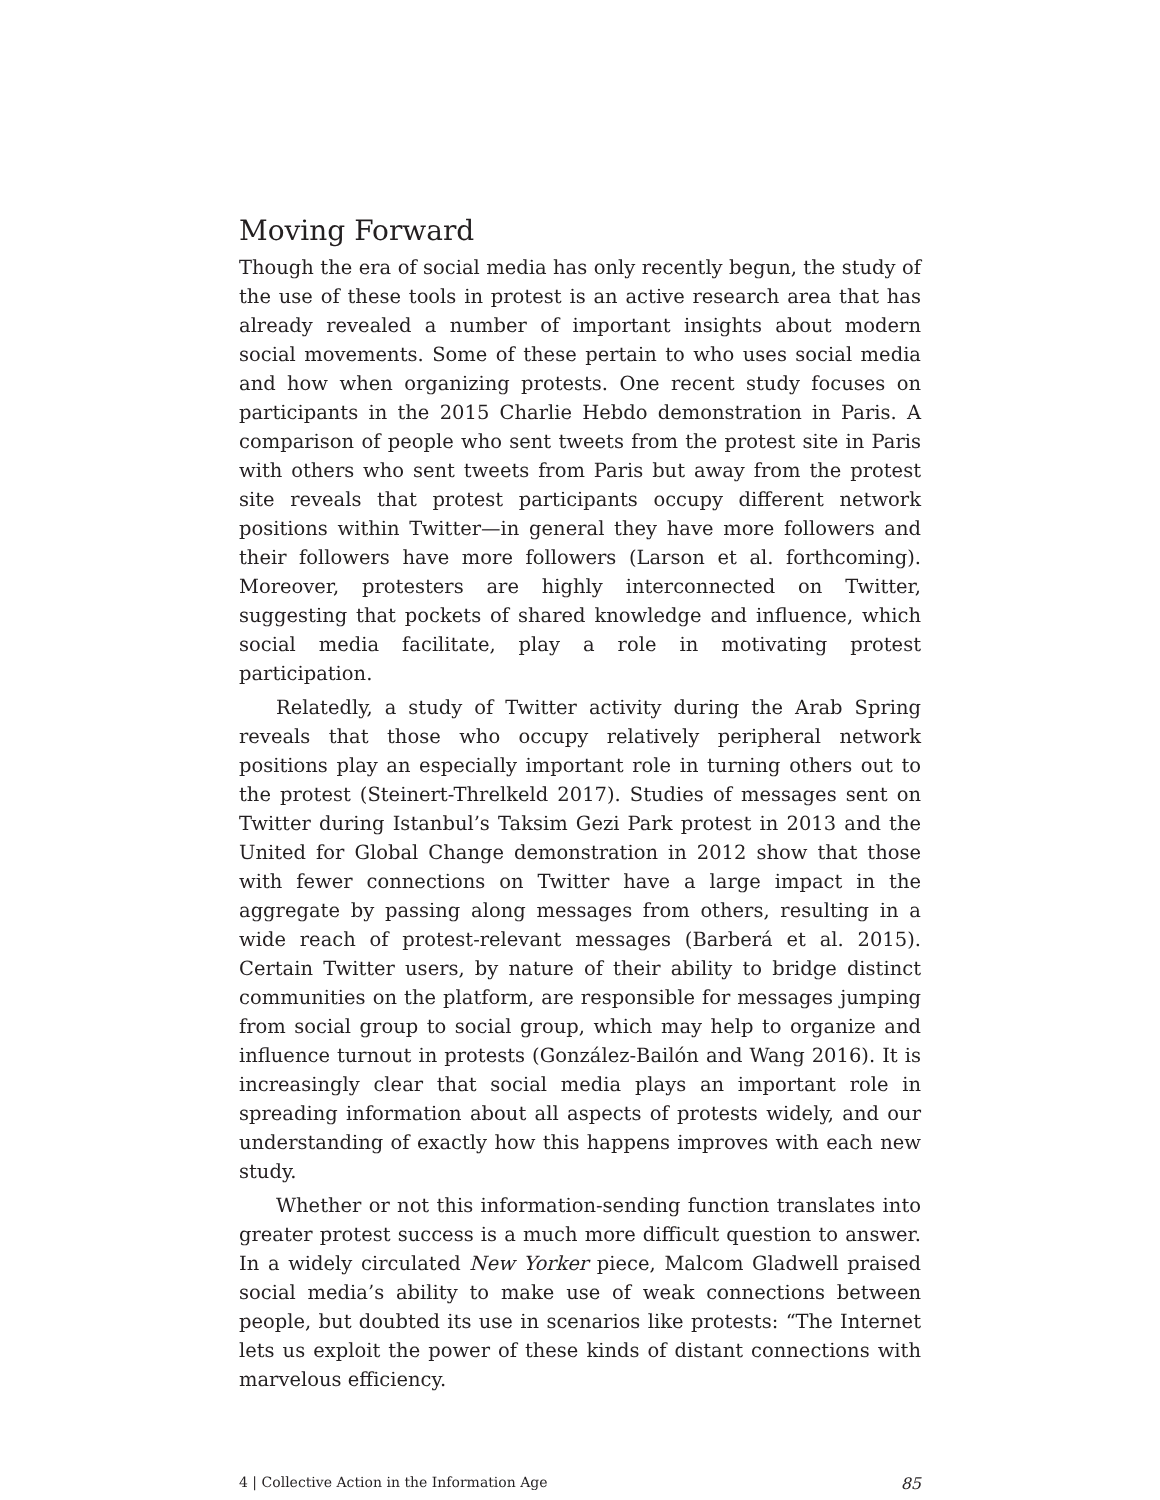Moving Forward
Though the era of social media has only recently begun, the study of the use of these tools in protest is an active research area that has already revealed a number of important insights about modern social movements. Some of these pertain to who uses social media and how when organizing protests. One recent study focuses on participants in the 2015 Charlie Hebdo demonstration in Paris. A comparison of people who sent tweets from the protest site in Paris with others who sent tweets from Paris but away from the protest site reveals that protest participants occupy different network positions within Twitter—in general they have more followers and their followers have more followers (Larson et al. forthcoming). Moreover, protesters are highly interconnected on Twitter, suggesting that pockets of shared knowledge and influence, which social media facilitate, play a role in motivating protest participation.
Relatedly, a study of Twitter activity during the Arab Spring reveals that those who occupy relatively peripheral network positions play an especially important role in turning others out to the protest (Steinert-Threlkeld 2017). Studies of messages sent on Twitter during Istanbul’s Taksim Gezi Park protest in 2013 and the United for Global Change demonstration in 2012 show that those with fewer connections on Twitter have a large impact in the aggregate by passing along messages from others, resulting in a wide reach of protest-relevant messages (Barberá et al. 2015). Certain Twitter users, by nature of their ability to bridge distinct communities on the platform, are responsible for messages jumping from social group to social group, which may help to organize and influence turnout in protests (González-Bailón and Wang 2016). It is increasingly clear that social media plays an important role in spreading information about all aspects of protests widely, and our understanding of exactly how this happens improves with each new study.
Whether or not this information-sending function translates into greater protest success is a much more difficult question to answer. In a widely circulated New Yorker piece, Malcom Gladwell praised social media’s ability to make use of weak connections between people, but doubted its use in scenarios like protests: “The Internet lets us exploit the power of these kinds of distant connections with marvelous efficiency.
4 | Collective Action in the Information Age 85